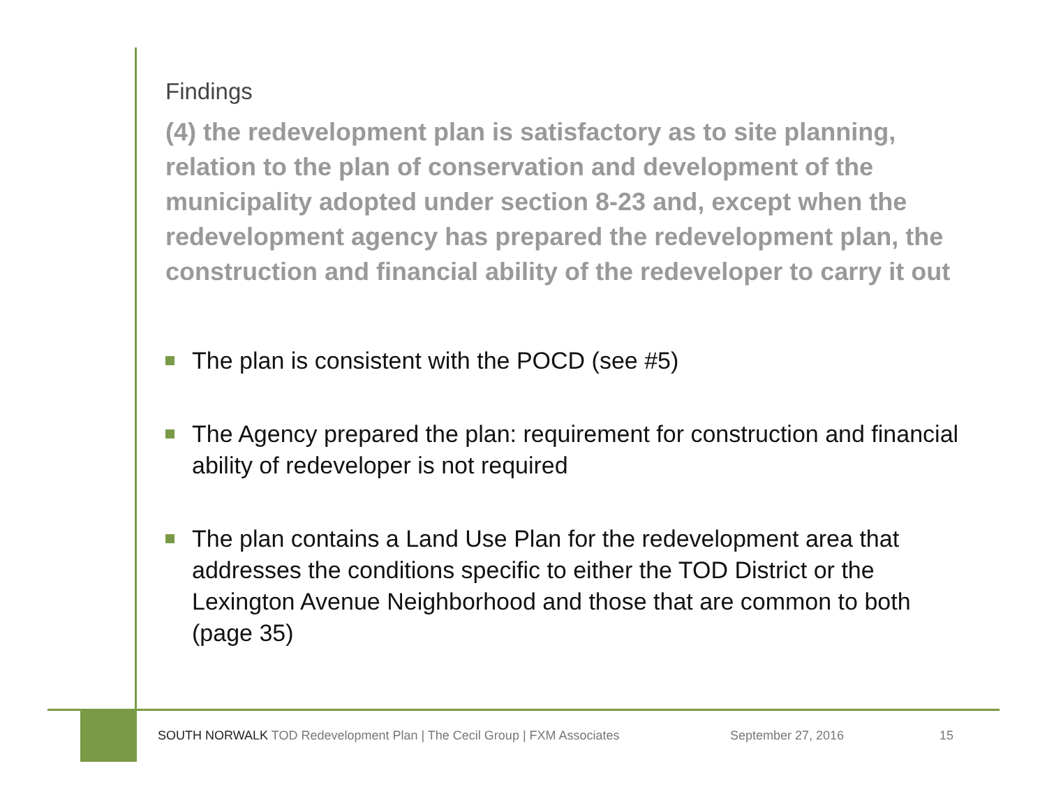Findings
(4) the redevelopment plan is satisfactory as to site planning, relation to the plan of conservation and development of the municipality adopted under section 8-23 and, except when the redevelopment agency has prepared the redevelopment plan, the construction and financial ability of the redeveloper to carry it out
The plan is consistent with the POCD (see #5)
The Agency prepared the plan: requirement for construction and financial ability of redeveloper is not required
The plan contains a Land Use Plan for the redevelopment area that addresses the conditions specific to either the TOD District or the Lexington Avenue Neighborhood and those that are common to both (page 35)
SOUTH NORWALK TOD Redevelopment Plan | The Cecil Group | FXM Associates September 27, 2016 15